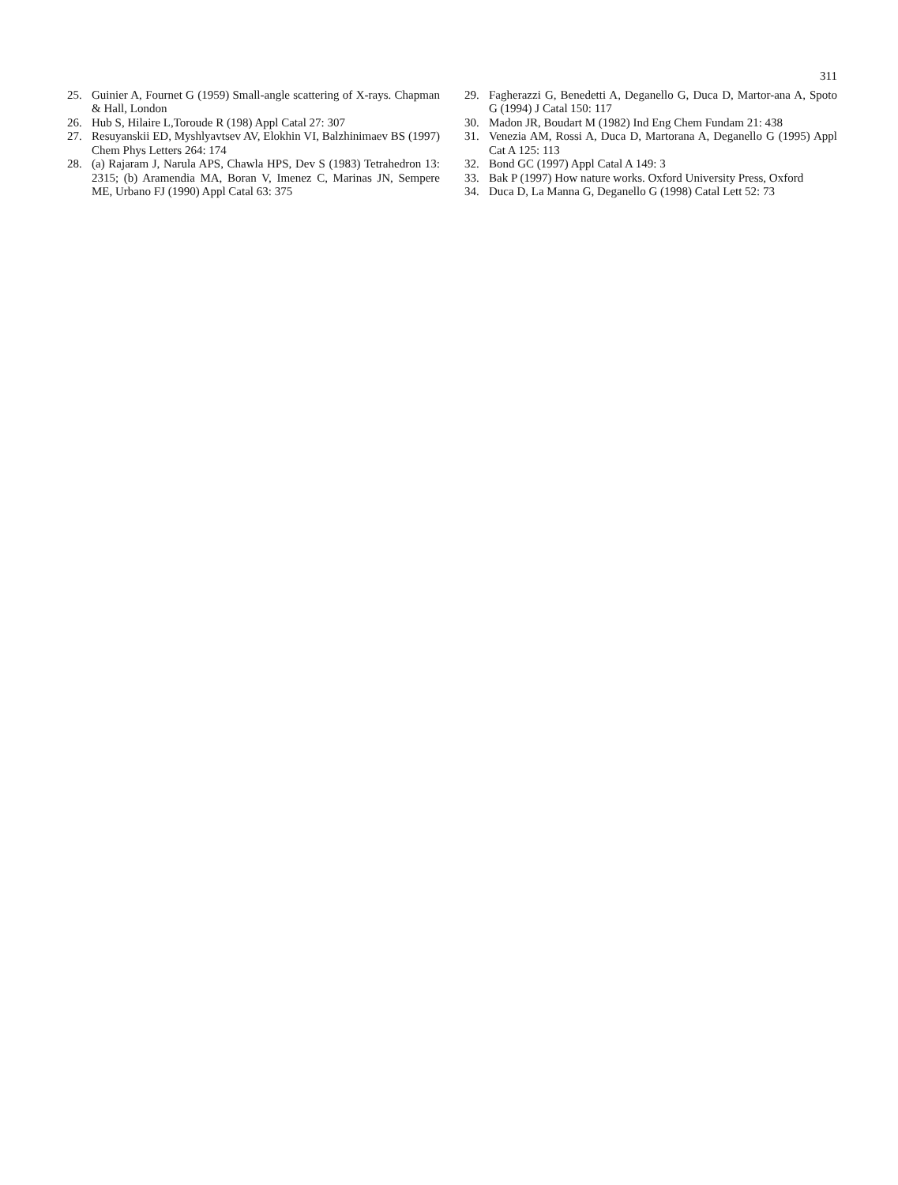311
25. Guinier A, Fournet G (1959) Small-angle scattering of X-rays. Chapman & Hall, London
26. Hub S, Hilaire L,Toroude R (198) Appl Catal 27: 307
27. Resuyanskii ED, Myshlyavtsev AV, Elokhin VI, Balzhinimaev BS (1997) Chem Phys Letters 264: 174
28. (a) Rajaram J, Narula APS, Chawla HPS, Dev S (1983) Tetrahedron 13: 2315; (b) Aramendia MA, Boran V, Imenez C, Marinas JN, Sempere ME, Urbano FJ (1990) Appl Catal 63: 375
29. Fagherazzi G, Benedetti A, Deganello G, Duca D, Martor-ana A, Spoto G (1994) J Catal 150: 117
30. Madon JR, Boudart M (1982) Ind Eng Chem Fundam 21: 438
31. Venezia AM, Rossi A, Duca D, Martorana A, Deganello G (1995) Appl Cat A 125: 113
32. Bond GC (1997) Appl Catal A 149: 3
33. Bak P (1997) How nature works. Oxford University Press, Oxford
34. Duca D, La Manna G, Deganello G (1998) Catal Lett 52: 73